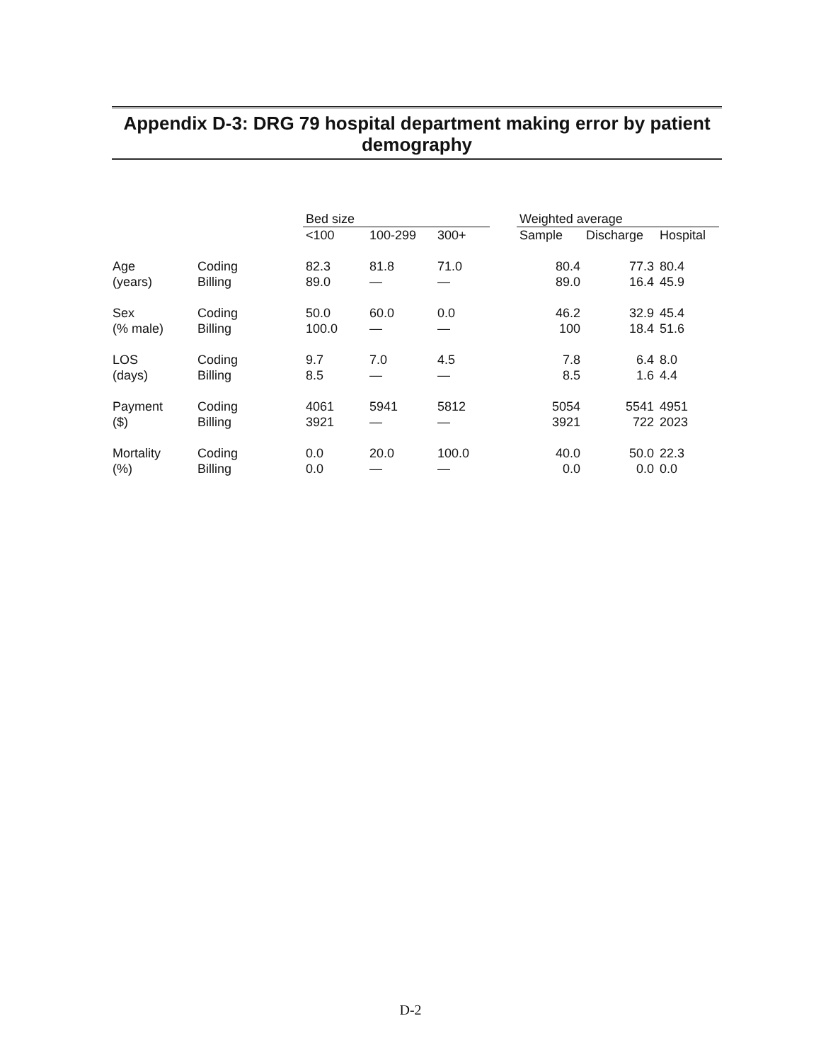Appendix D-3: DRG 79 hospital department making error by patient
demography
| | | Bed size | | | | Weighted average | | |
| --- | --- | --- | --- | --- | --- | --- | --- | --- |
| | | <100 | 100-299 | 300+ | | Sample | Discharge | Hospital |
| Age | Coding | 82.3 | 81.8 | 71.0 | | 80.4 | 77.3 | 80.4 |
| (years) | Billing | 89.0 | — | — | | 89.0 | 16.4 | 45.9 |
| Sex | Coding | 50.0 | 60.0 | 0.0 | | 46.2 | 32.9 | 45.4 |
| (% male) | Billing | 100.0 | — | — | | 100 | 18.4 | 51.6 |
| LOS | Coding | 9.7 | 7.0 | 4.5 | | 7.8 | 6.4 | 8.0 |
| (days) | Billing | 8.5 | — | — | | 8.5 | 1.6 | 4.4 |
| Payment | Coding | 4061 | 5941 | 5812 | | 5054 | 5541 | 4951 |
| ($) | Billing | 3921 | — | — | | 3921 | 722 | 2023 |
| Mortality | Coding | 0.0 | 20.0 | 100.0 | | 40.0 | 50.0 | 22.3 |
| (%) | Billing | 0.0 | — | — | | 0.0 | 0.0 | 0.0 |
D-2